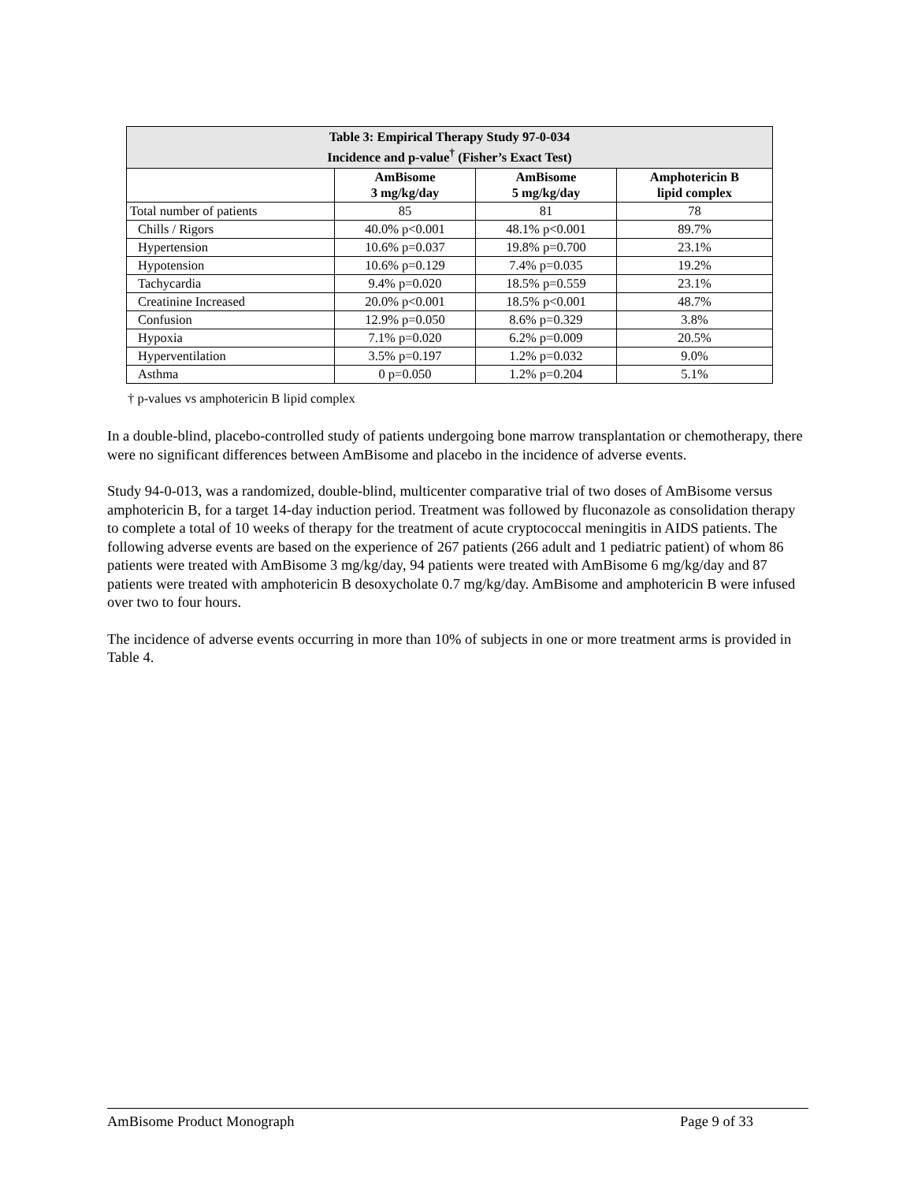| Table 3: Empirical Therapy Study 97-0-034 Incidence and p-value<sup>†</sup> (Fisher’s Exact Test) | | | |
| | AmBisome 3 mg/kg/day | AmBisome 5 mg/kg/day | Amphotericin B lipid complex |
| Total number of patients | 85 | 81 | 78 |
| Chills / Rigors | 40.0% p<0.001 | 48.1% p<0.001 | 89.7% |
| Hypertension | 10.6% p=0.037 | 19.8% p=0.700 | 23.1% |
| Hypotension | 10.6% p=0.129 | 7.4% p=0.035 | 19.2% |
| Tachycardia | 9.4% p=0.020 | 18.5% p=0.559 | 23.1% |
| Creatinine Increased | 20.0% p<0.001 | 18.5% p<0.001 | 48.7% |
| Confusion | 12.9% p=0.050 | 8.6% p=0.329 | 3.8% |
| Hypoxia | 7.1% p=0.020 | 6.2% p=0.009 | 20.5% |
| Hyperventilation | 3.5% p=0.197 | 1.2% p=0.032 | 9.0% |
| Asthma | 0 p=0.050 | 1.2% p=0.204 | 5.1% |
† p-values vs amphotericin B lipid complex
In a double-blind, placebo-controlled study of patients undergoing bone marrow transplantation or chemotherapy, there were no significant differences between AmBisome and placebo in the incidence of adverse events.
Study 94-0-013, was a randomized, double-blind, multicenter comparative trial of two doses of AmBisome versus amphotericin B, for a target 14-day induction period. Treatment was followed by fluconazole as consolidation therapy to complete a total of 10 weeks of therapy for the treatment of acute cryptococcal meningitis in AIDS patients. The following adverse events are based on the experience of 267 patients (266 adult and 1 pediatric patient) of whom 86 patients were treated with AmBisome 3 mg/kg/day, 94 patients were treated with AmBisome 6 mg/kg/day and 87 patients were treated with amphotericin B desoxycholate 0.7 mg/kg/day. AmBisome and amphotericin B were infused over two to four hours.
The incidence of adverse events occurring in more than 10% of subjects in one or more treatment arms is provided in Table 4.
AmBisome Product Monograph Page 9 of 33